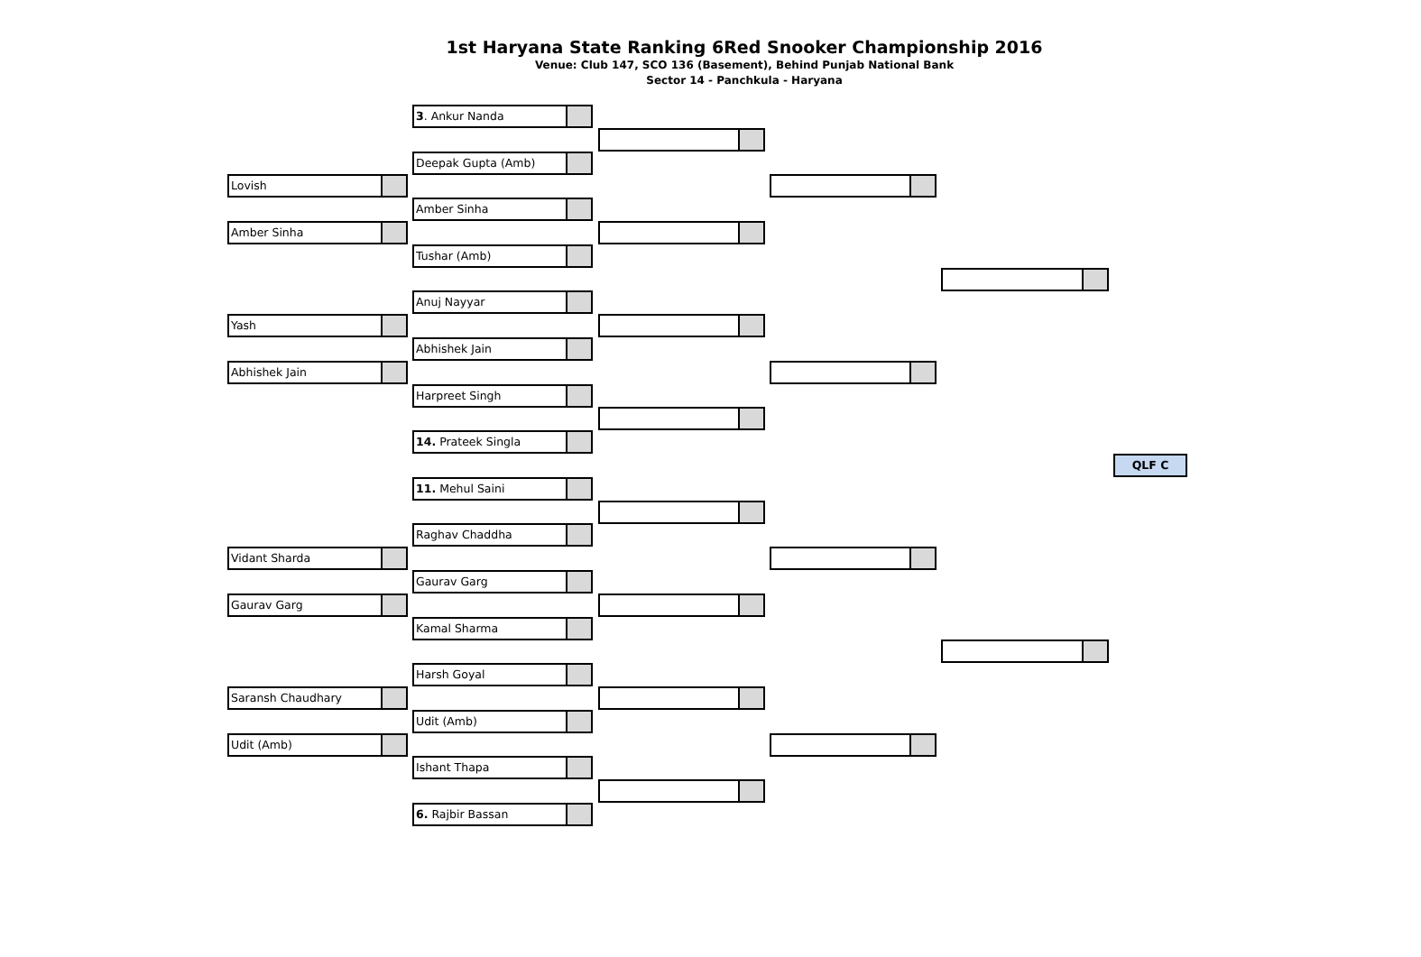1st Haryana State Ranking 6Red Snooker Championship 2016
Venue: Club 147, SCO 136 (Basement), Behind Punjab National Bank
Sector 14 - Panchkula - Haryana
Lovish
Amber Sinha
Yash
Abhishek Jain
Vidant Sharda
Gaurav Garg
Saransh Chaudhary
Udit (Amb)
3. Ankur Nanda
Deepak Gupta (Amb)
Amber Sinha
Tushar (Amb)
Anuj Nayyar
Abhishek Jain
Harpreet Singh
14. Prateek Singla
11. Mehul Saini
Raghav Chaddha
Gaurav Garg
Kamal Sharma
Harsh Goyal
Udit (Amb)
Ishant Thapa
6. Rajbir Bassan
QLF C